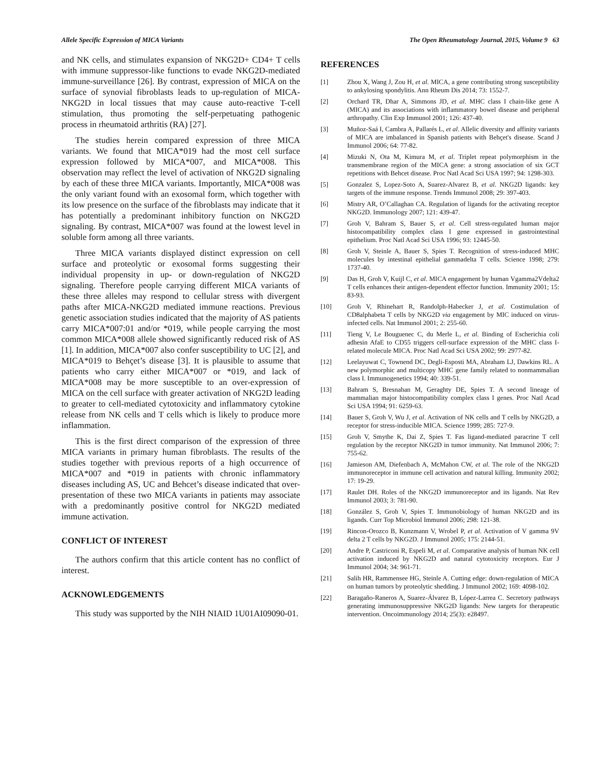Allele Specific Expression of MICA Variants The Open Rheumatology Journal, 2015, Volume 9 63
and NK cells, and stimulates expansion of NKG2D+ CD4+ T cells with immune suppressor-like functions to evade NKG2D-mediated immune-surveillance [26]. By contrast, expression of MICA on the surface of synovial fibroblasts leads to up-regulation of MICA-NKG2D in local tissues that may cause auto-reactive T-cell stimulation, thus promoting the self-perpetuating pathogenic process in rheumatoid arthritis (RA) [27].
The studies herein compared expression of three MICA variants. We found that MICA*019 had the most cell surface expression followed by MICA*007, and MICA*008. This observation may reflect the level of activation of NKG2D signaling by each of these three MICA variants. Importantly, MICA*008 was the only variant found with an exosomal form, which together with its low presence on the surface of the fibroblasts may indicate that it has potentially a predominant inhibitory function on NKG2D signaling. By contrast, MICA*007 was found at the lowest level in soluble form among all three variants.
Three MICA variants displayed distinct expression on cell surface and proteolytic or exosomal forms suggesting their individual propensity in up- or down-regulation of NKG2D signaling. Therefore people carrying different MICA variants of these three alleles may respond to cellular stress with divergent paths after MICA-NKG2D mediated immune reactions. Previous genetic association studies indicated that the majority of AS patients carry MICA*007:01 and/or *019, while people carrying the most common MICA*008 allele showed significantly reduced risk of AS [1]. In addition, MICA*007 also confer susceptibility to UC [2], and MICA*019 to Behçet’s disease [3]. It is plausible to assume that patients who carry either MICA*007 or *019, and lack of MICA*008 may be more susceptible to an over-expression of MICA on the cell surface with greater activation of NKG2D leading to greater to cell-mediated cytotoxicity and inflammatory cytokine release from NK cells and T cells which is likely to produce more inflammation.
This is the first direct comparison of the expression of three MICA variants in primary human fibroblasts. The results of the studies together with previous reports of a high occurrence of MICA*007 and *019 in patients with chronic inflammatory diseases including AS, UC and Behcet’s disease indicated that over-presentation of these two MICA variants in patients may associate with a predominantly positive control for NKG2D mediated immune activation.
CONFLICT OF INTEREST
The authors confirm that this article content has no conflict of interest.
ACKNOWLEDGEMENTS
This study was supported by the NIH NIAID 1U01AI09090-01.
REFERENCES
[1] Zhou X, Wang J, Zou H, et al. MICA, a gene contributing strong susceptibility to ankylosing spondylitis. Ann Rheum Dis 2014; 73: 1552-7.
[2] Orchard TR, Dhar A, Simmons JD, et al. MHC class I chain-like gene A (MICA) and its associations with inflammatory bowel disease and peripheral arthropathy. Clin Exp Immunol 2001; 126: 437-40.
[3] Muñoz-Saá I, Cambra A, Pallarés L, et al. Allelic diversity and affinity variants of MICA are imbalanced in Spanish patients with Behçet's disease. Scand J Immunol 2006; 64: 77-82.
[4] Mizuki N, Ota M, Kimura M, et al. Triplet repeat polymorphism in the transmembrane region of the MICA gene: a strong association of six GCT repetitions with Behcet disease. Proc Natl Acad Sci USA 1997; 94: 1298-303.
[5] Gonzalez S, Lopez-Soto A, Suarez-Alvarez B, et al. NKG2D ligands: key targets of the immune response. Trends Immunol 2008; 29: 397-403.
[6] Mistry AR, O’Callaghan CA. Regulation of ligands for the activating receptor NKG2D. Immunology 2007; 121: 439-47.
[7] Groh V, Bahram S, Bauer S, et al. Cell stress-regulated human major histocompatibility complex class I gene expressed in gastrointestinal epithelium. Proc Natl Acad Sci USA 1996; 93: 12445-50.
[8] Groh V, Steinle A, Bauer S, Spies T. Recognition of stress-induced MHC molecules by intestinal epithelial gammadelta T cells. Science 1998; 279: 1737-40.
[9] Das H, Groh V, Kuijl C, et al. MICA engagement by human Vgamma2Vdelta2 T cells enhances their antigen-dependent effector function. Immunity 2001; 15: 83-93.
[10] Groh V, Rhinehart R, Randolph-Habecker J, et al. Costimulation of CD8alphabeta T cells by NKG2D via engagement by MIC induced on virus-infected cells. Nat Immunol 2001; 2: 255-60.
[11] Tieng V, Le Bouguenec C, du Merle L, et al. Binding of Escherichia coli adhesin AfaE to CD55 triggers cell-surface expression of the MHC class I-related molecule MICA. Proc Natl Acad Sci USA 2002; 99: 2977-82.
[12] Leelayuwat C, Townend DC, Degli-Esposti MA, Abraham LJ, Dawkins RL. A new polymorphic and multicopy MHC gene family related to nonmammalian class I. Immunogenetics 1994; 40: 339-51.
[13] Bahram S, Bresnahan M, Geraghty DE, Spies T. A second lineage of mammalian major histocompatibility complex class I genes. Proc Natl Acad Sci USA 1994; 91: 6259-63.
[14] Bauer S, Groh V, Wu J, et al. Activation of NK cells and T cells by NKG2D, a receptor for stress-inducible MICA. Science 1999; 285: 727-9.
[15] Groh V, Smythe K, Dai Z, Spies T. Fas ligand-mediated paracrine T cell regulation by the receptor NKG2D in tumor immunity. Nat Immunol 2006; 7: 755-62.
[16] Jamieson AM, Diefenbach A, McMahon CW, et al. The role of the NKG2D immunoreceptor in immune cell activation and natural killing. Immunity 2002; 17: 19-29.
[17] Raulet DH. Roles of the NKG2D immunoreceptor and its ligands. Nat Rev Immunol 2003; 3: 781-90.
[18] González S, Groh V, Spies T. Immunobiology of human NKG2D and its ligands. Curr Top Microbiol Immunol 2006; 298: 121-38.
[19] Rincon-Orozco B, Kunzmann V, Wrobel P, et al. Activation of V gamma 9V delta 2 T cells by NKG2D. J Immunol 2005; 175: 2144-51.
[20] Andre P, Castriconi R, Espeli M, et al. Comparative analysis of human NK cell activation induced by NKG2D and natural cytotoxicity receptors. Eur J Immunol 2004; 34: 961-71.
[21] Salih HR, Rammensee HG, Steinle A. Cutting edge: down-regulation of MICA on human tumors by proteolytic shedding. J Immunol 2002; 169: 4098-102.
[22] Baragaño-Raneros A, Suarez-Álvarez B, López-Larrea C. Secretory pathways generating immunosuppressive NKG2D ligands: New targets for therapeutic intervention. Oncoimmunology 2014; 25(3): e28497.